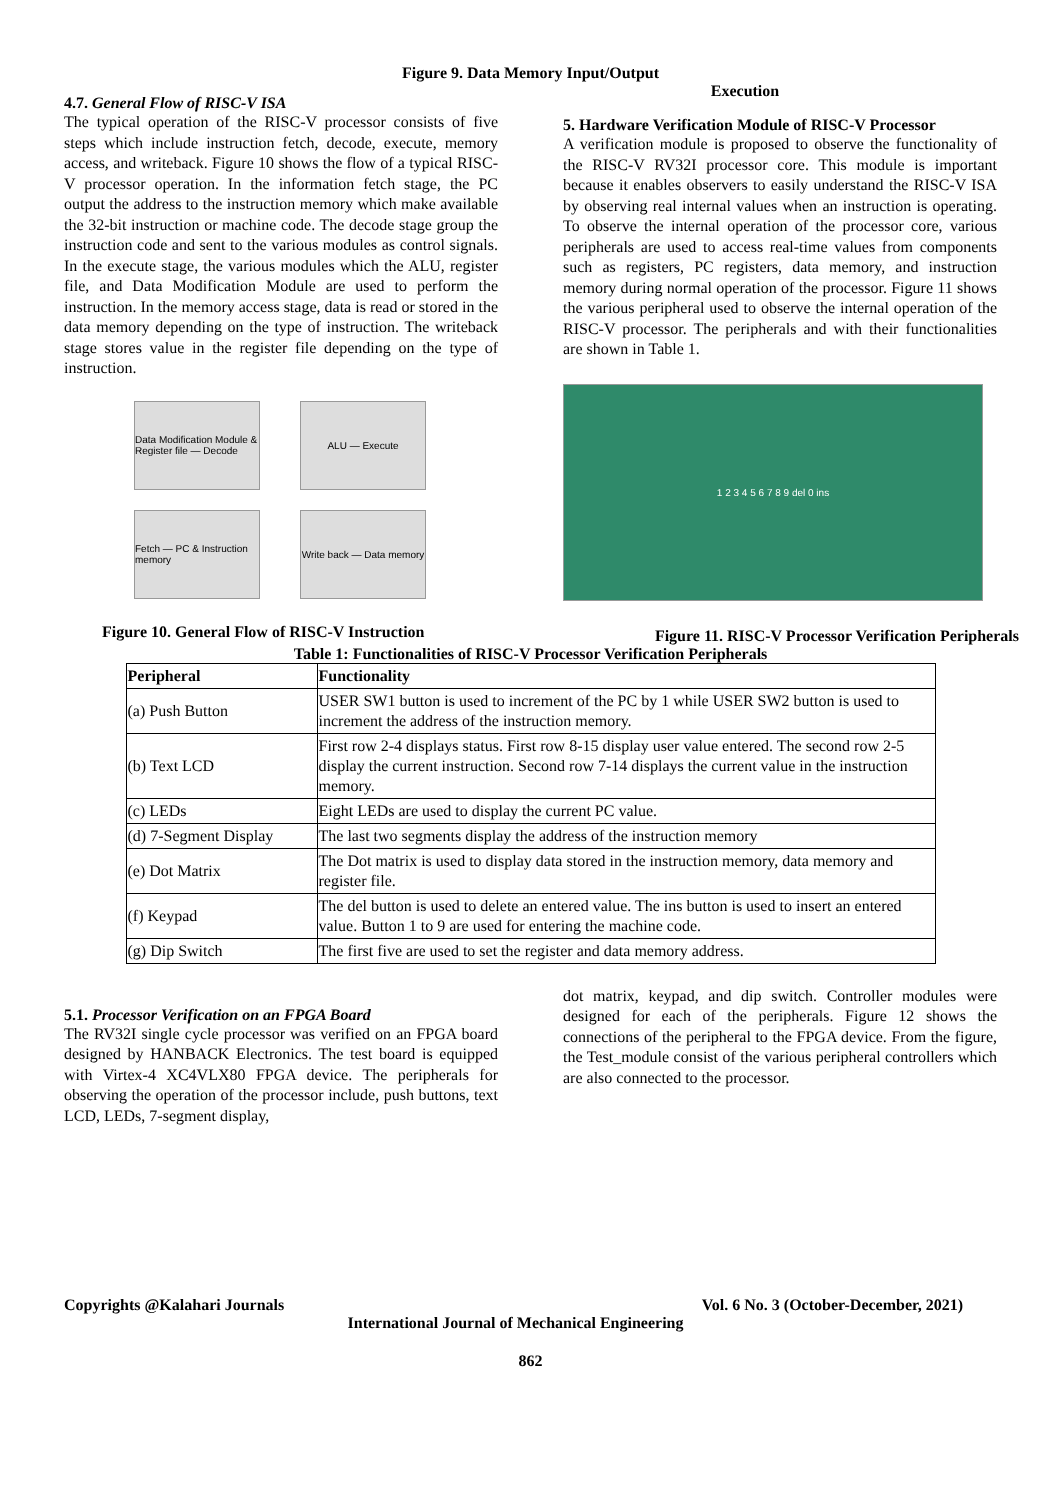Figure 9. Data Memory Input/Output
4.7. General Flow of RISC-V ISA
The typical operation of the RISC-V processor consists of five steps which include instruction fetch, decode, execute, memory access, and writeback. Figure 10 shows the flow of a typical RISC-V processor operation. In the information fetch stage, the PC output the address to the instruction memory which make available the 32-bit instruction or machine code. The decode stage group the instruction code and sent to the various modules as control signals. In the execute stage, the various modules which the ALU, register file, and Data Modification Module are used to perform the instruction. In the memory access stage, data is read or stored in the data memory depending on the type of instruction. The writeback stage stores value in the register file depending on the type of instruction.
Data Modification Module & Register file — Decode
ALU — Execute
Fetch — PC & Instruction memory
Write back — Data memory
Figure 10. General Flow of RISC-V Instruction
Execution
5. Hardware Verification Module of RISC-V Processor
A verification module is proposed to observe the functionality of the RISC-V RV32I processor core. This module is important because it enables observers to easily understand the RISC-V ISA by observing real internal values when an instruction is operating. To observe the internal operation of the processor core, various peripherals are used to access real-time values from components such as registers, PC registers, data memory, and instruction memory during normal operation of the processor. Figure 11 shows the various peripheral used to observe the internal operation of the RISC-V processor. The peripherals and with their functionalities are shown in Table 1.
1 2 3 4 5 6 7 8 9 del 0 ins
Figure 11. RISC-V Processor Verification Peripherals
Table 1: Functionalities of RISC-V Processor Verification Peripherals
| Peripheral | Functionality |
| --- | --- |
| (a) Push Button | USER SW1 button is used to increment of the PC by 1 while USER SW2 button is used to increment the address of the instruction memory. |
| (b) Text LCD | First row 2-4 displays status. First row 8-15 display user value entered. The second row 2-5 display the current instruction. Second row 7-14 displays the current value in the instruction memory. |
| (c) LEDs | Eight LEDs are used to display the current PC value. |
| (d) 7-Segment Display | The last two segments display the address of the instruction memory |
| (e) Dot Matrix | The Dot matrix is used to display data stored in the instruction memory, data memory and register file. |
| (f) Keypad | The del button is used to delete an entered value. The ins button is used to insert an entered value. Button 1 to 9 are used for entering the machine code. |
| (g) Dip Switch | The first five are used to set the register and data memory address. |
5.1. Processor Verification on an FPGA Board
The RV32I single cycle processor was verified on an FPGA board designed by HANBACK Electronics. The test board is equipped with Virtex-4 XC4VLX80 FPGA device. The peripherals for observing the operation of the processor include, push buttons, text LCD, LEDs, 7-segment display,
dot matrix, keypad, and dip switch. Controller modules were designed for each of the peripherals. Figure 12 shows the connections of the peripheral to the FPGA device. From the figure, the Test_module consist of the various peripheral controllers which are also connected to the processor.
Copyrights @Kalahari Journals Vol. 6 No. 3 (October-December, 2021)
International Journal of Mechanical Engineering
862